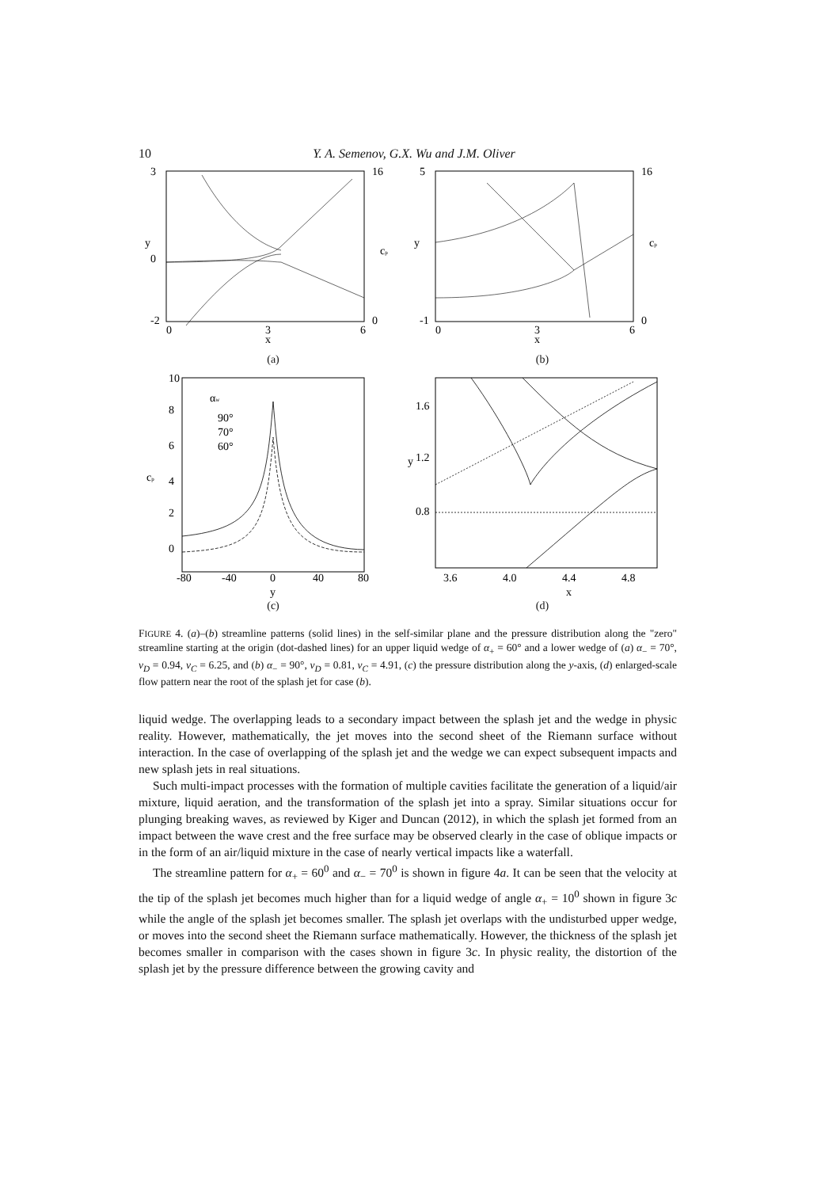10 Y. A. Semenov, G.X. Wu and J.M. Oliver
3
0
-2
0
3
6
x
y
16
0
cp
(a)
5
-1
0
3
6
x
y
16
0
cp
(b)
αw
90°
70°
60°
10
8
6
4
2
0
cp
-80
-40
0
40
80
y
(c)
1.6
1.2
0.8
3.6
4.0
4.4
4.8
x
y
(d)
FIGURE 4. (a)–(b) streamline patterns (solid lines) in the self-similar plane and the pressure distribution along the "zero" streamline starting at the origin (dot-dashed lines) for an upper liquid wedge of α<sub>+</sub> = 60° and a lower wedge of (a) α<sub>−</sub> = 70°, v<sub>D</sub> = 0.94, v<sub>C</sub> = 6.25, and (b) α<sub>−</sub> = 90°, v<sub>D</sub> = 0.81, v<sub>C</sub> = 4.91, (c) the pressure distribution along the y-axis, (d) enlarged-scale flow pattern near the root of the splash jet for case (b).
liquid wedge. The overlapping leads to a secondary impact between the splash jet and the wedge in physic reality. However, mathematically, the jet moves into the second sheet of the Riemann surface without interaction. In the case of overlapping of the splash jet and the wedge we can expect subsequent impacts and new splash jets in real situations.
Such multi-impact processes with the formation of multiple cavities facilitate the generation of a liquid/air mixture, liquid aeration, and the transformation of the splash jet into a spray. Similar situations occur for plunging breaking waves, as reviewed by Kiger and Duncan (2012), in which the splash jet formed from an impact between the wave crest and the free surface may be observed clearly in the case of oblique impacts or in the form of an air/liquid mixture in the case of nearly vertical impacts like a waterfall.
The streamline pattern for α<sub>+</sub> = 60<sup>0</sup> and α<sub>−</sub> = 70<sup>0</sup> is shown in figure 4a. It can be seen that the velocity at the tip of the splash jet becomes much higher than for a liquid wedge of angle α<sub>+</sub> = 10<sup>0</sup> shown in figure 3c while the angle of the splash jet becomes smaller. The splash jet overlaps with the undisturbed upper wedge, or moves into the second sheet the Riemann surface mathematically. However, the thickness of the splash jet becomes smaller in comparison with the cases shown in figure 3c. In physic reality, the distortion of the splash jet by the pressure difference between the growing cavity and